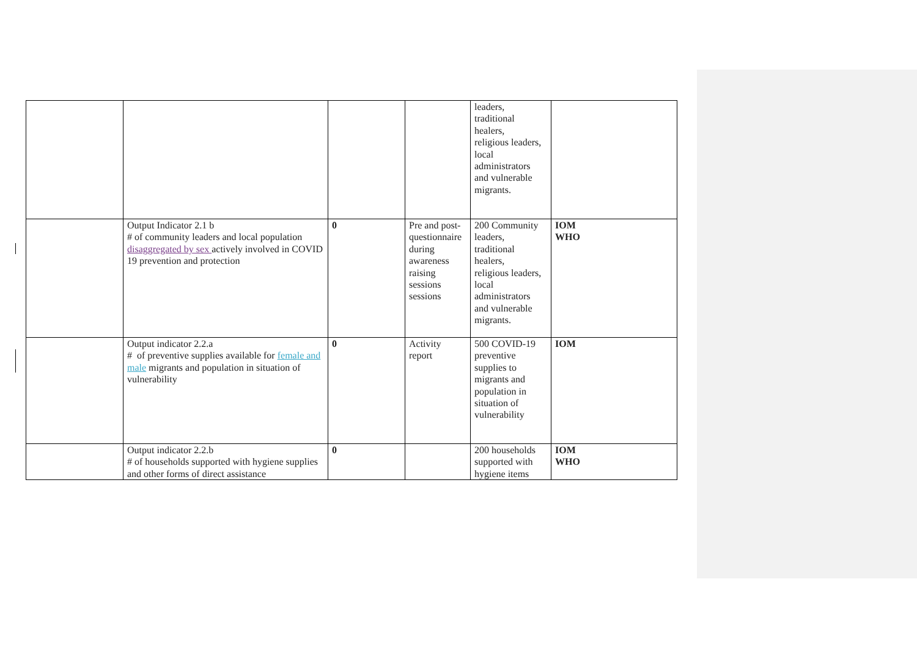| | | | | leaders, traditional healers, religious leaders, local administrators and vulnerable migrants. | |
| | Output Indicator 2.1 b # of community leaders and local population disaggregated by sex actively involved in COVID 19 prevention and protection | 0 | Pre and post-questionnaire during awareness raising sessions sessions | 200 Community leaders, traditional healers, religious leaders, local administrators and vulnerable migrants. | IOM WHO |
| | Output indicator 2.2.a # of preventive supplies available for female and male migrants and population in situation of vulnerability | 0 | Activity report | 500 COVID-19 preventive supplies to migrants and population in situation of vulnerability | IOM |
| | Output indicator 2.2.b # of households supported with hygiene supplies and other forms of direct assistance | 0 | | 200 households supported with hygiene items | IOM WHO |